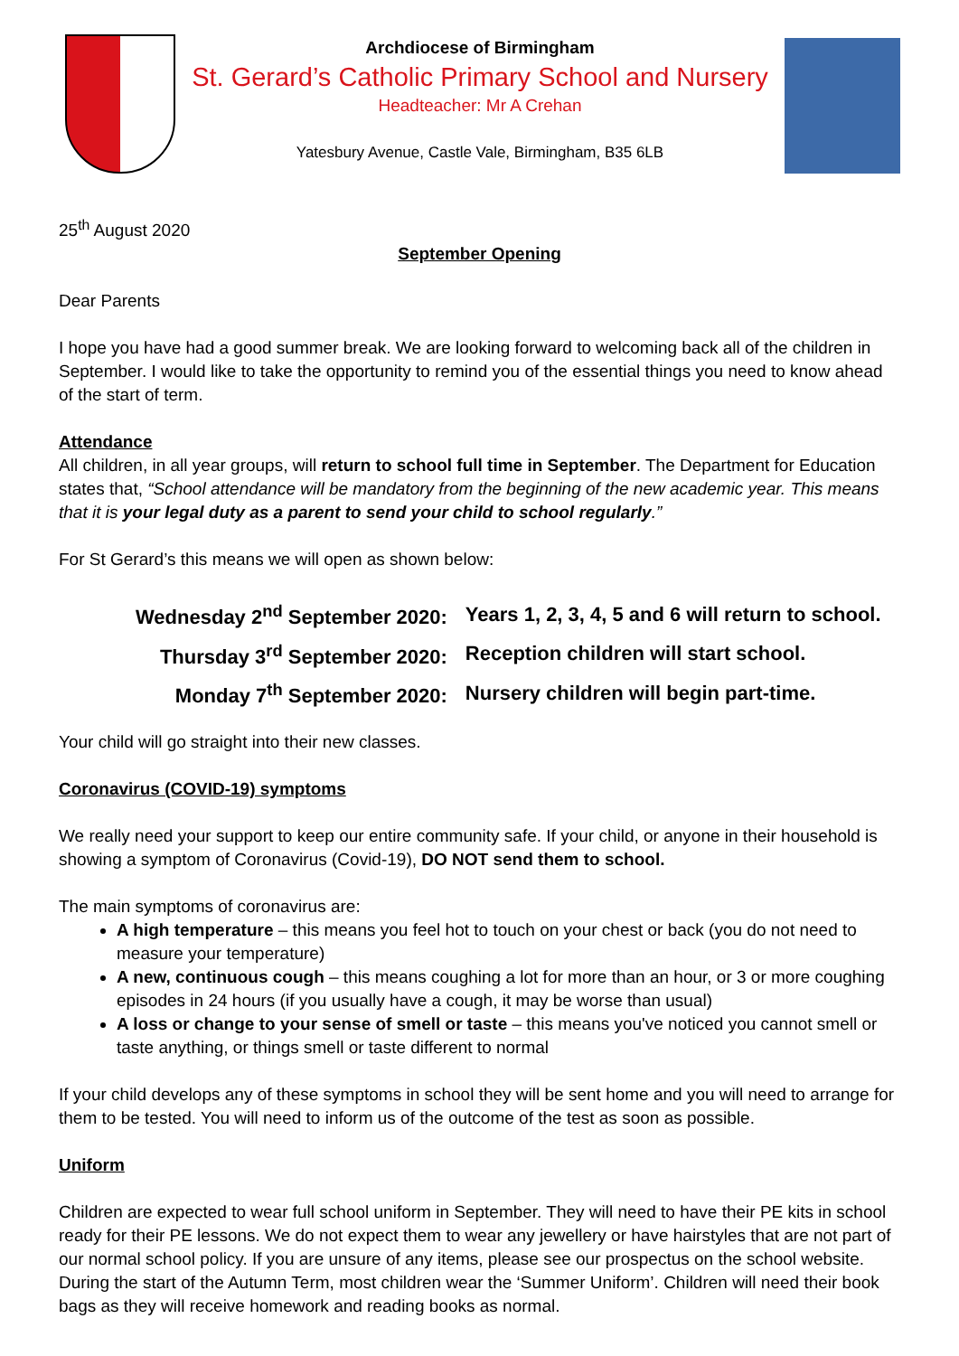Archdiocese of Birmingham
St. Gerard’s Catholic Primary School and Nursery
Headteacher: Mr A Crehan
Yatesbury Avenue, Castle Vale, Birmingham, B35 6LB
25<sup>th</sup> August 2020
September Opening
Dear Parents
I hope you have had a good summer break. We are looking forward to welcoming back all of the children in September. I would like to take the opportunity to remind you of the essential things you need to know ahead of the start of term.
Attendance
All children, in all year groups, will return to school full time in September. The Department for Education states that, “School attendance will be mandatory from the beginning of the new academic year. This means that it is your legal duty as a parent to send your child to school regularly.”
For St Gerard’s this means we will open as shown below:
| Wednesday 2<sup>nd</sup> September 2020: | Years 1, 2, 3, 4, 5 and 6 will return to school. |
| Thursday 3<sup>rd</sup> September 2020: | Reception children will start school. |
| Monday 7<sup>th</sup> September 2020: | Nursery children will begin part-time. |
Your child will go straight into their new classes.
Coronavirus (COVID-19) symptoms
We really need your support to keep our entire community safe. If your child, or anyone in their household is showing a symptom of Coronavirus (Covid-19), DO NOT send them to school.
The main symptoms of coronavirus are:
A high temperature – this means you feel hot to touch on your chest or back (you do not need to measure your temperature)
A new, continuous cough – this means coughing a lot for more than an hour, or 3 or more coughing episodes in 24 hours (if you usually have a cough, it may be worse than usual)
A loss or change to your sense of smell or taste – this means you've noticed you cannot smell or taste anything, or things smell or taste different to normal
If your child develops any of these symptoms in school they will be sent home and you will need to arrange for them to be tested. You will need to inform us of the outcome of the test as soon as possible.
Uniform
Children are expected to wear full school uniform in September. They will need to have their PE kits in school ready for their PE lessons. We do not expect them to wear any jewellery or have hairstyles that are not part of our normal school policy. If you are unsure of any items, please see our prospectus on the school website. During the start of the Autumn Term, most children wear the ‘Summer Uniform’. Children will need their book bags as they will receive homework and reading books as normal.